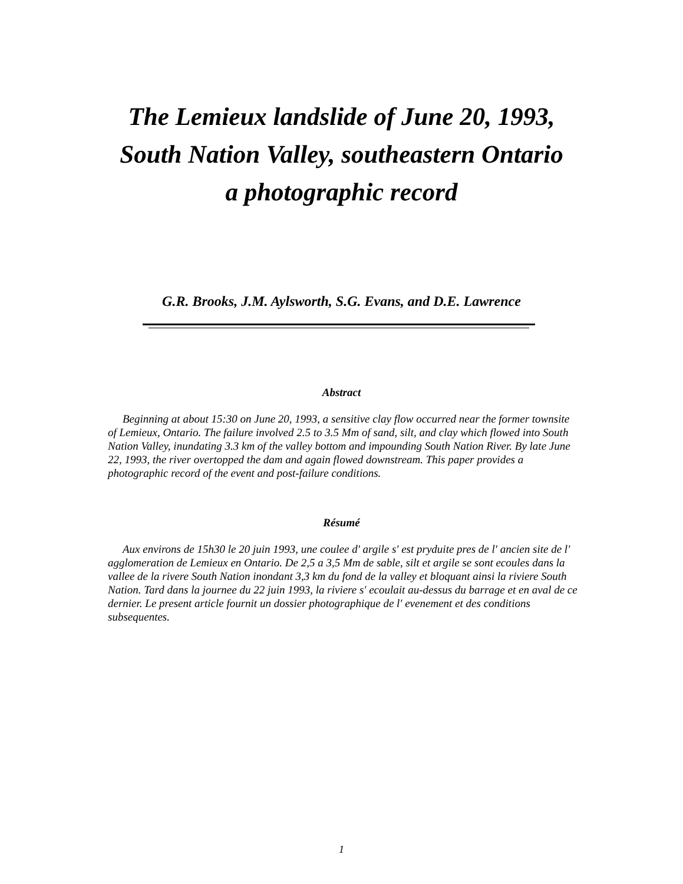The Lemieux landslide of June 20, 1993,
South Nation Valley, southeastern Ontario
a photographic record
G.R. Brooks, J.M. Aylsworth, S.G. Evans, and D.E. Lawrence
Abstract
Beginning at about 15:30 on June 20, 1993, a sensitive clay flow occurred near the former townsite of Lemieux, Ontario. The failure involved 2.5 to 3.5 Mm of sand, silt, and clay which flowed into South Nation Valley, inundating 3.3 km of the valley bottom and impounding South Nation River. By late June 22, 1993, the river overtopped the dam and again flowed downstream. This paper provides a photographic record of the event and post-failure conditions.
Résumé
Aux environs de 15h30 le 20 juin 1993, une coulee d' argile s' est pryduite pres de l' ancien site de l' agglomeration de Lemieux en Ontario. De 2,5 a 3,5 Mm de sable, silt et argile se sont ecoules dans la vallee de la rivere South Nation inondant 3,3 km du fond de la valley et bloquant ainsi la riviere South Nation. Tard dans la journee du 22 juin 1993, la riviere s' ecoulait au-dessus du barrage et en aval de ce dernier. Le present article fournit un dossier photographique de l' evenement et des conditions subsequentes.
1